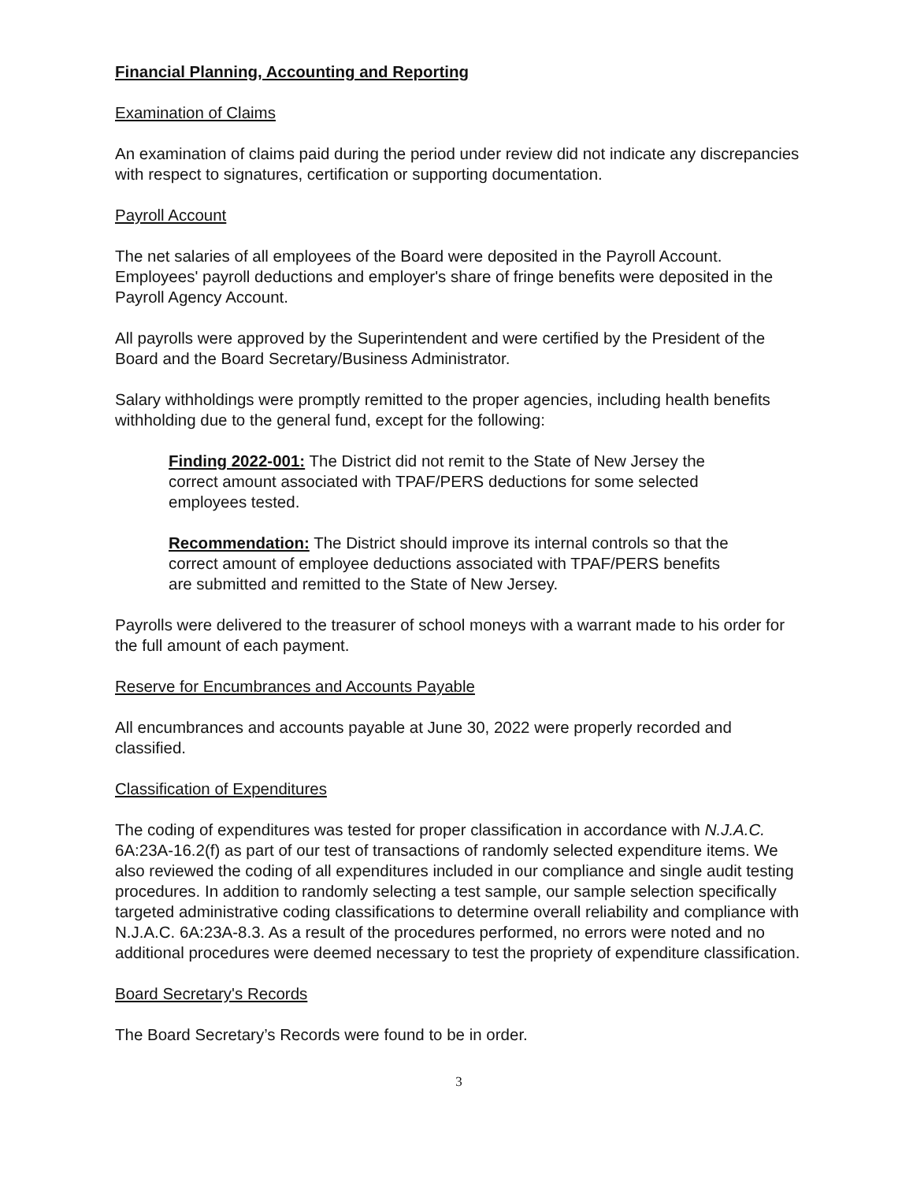Financial Planning, Accounting and Reporting
Examination of Claims
An examination of claims paid during the period under review did not indicate any discrepancies with respect to signatures, certification or supporting documentation.
Payroll Account
The net salaries of all employees of the Board were deposited in the Payroll Account. Employees' payroll deductions and employer's share of fringe benefits were deposited in the Payroll Agency Account.
All payrolls were approved by the Superintendent and were certified by the President of the Board and the Board Secretary/Business Administrator.
Salary withholdings were promptly remitted to the proper agencies, including health benefits withholding due to the general fund, except for the following:
Finding 2022-001: The District did not remit to the State of New Jersey the correct amount associated with TPAF/PERS deductions for some selected employees tested.
Recommendation: The District should improve its internal controls so that the correct amount of employee deductions associated with TPAF/PERS benefits are submitted and remitted to the State of New Jersey.
Payrolls were delivered to the treasurer of school moneys with a warrant made to his order for the full amount of each payment.
Reserve for Encumbrances and Accounts Payable
All encumbrances and accounts payable at June 30, 2022 were properly recorded and classified.
Classification of Expenditures
The coding of expenditures was tested for proper classification in accordance with N.J.A.C. 6A:23A-16.2(f) as part of our test of transactions of randomly selected expenditure items. We also reviewed the coding of all expenditures included in our compliance and single audit testing procedures. In addition to randomly selecting a test sample, our sample selection specifically targeted administrative coding classifications to determine overall reliability and compliance with N.J.A.C. 6A:23A-8.3. As a result of the procedures performed, no errors were noted and no additional procedures were deemed necessary to test the propriety of expenditure classification.
Board Secretary's Records
The Board Secretary’s Records were found to be in order.
3